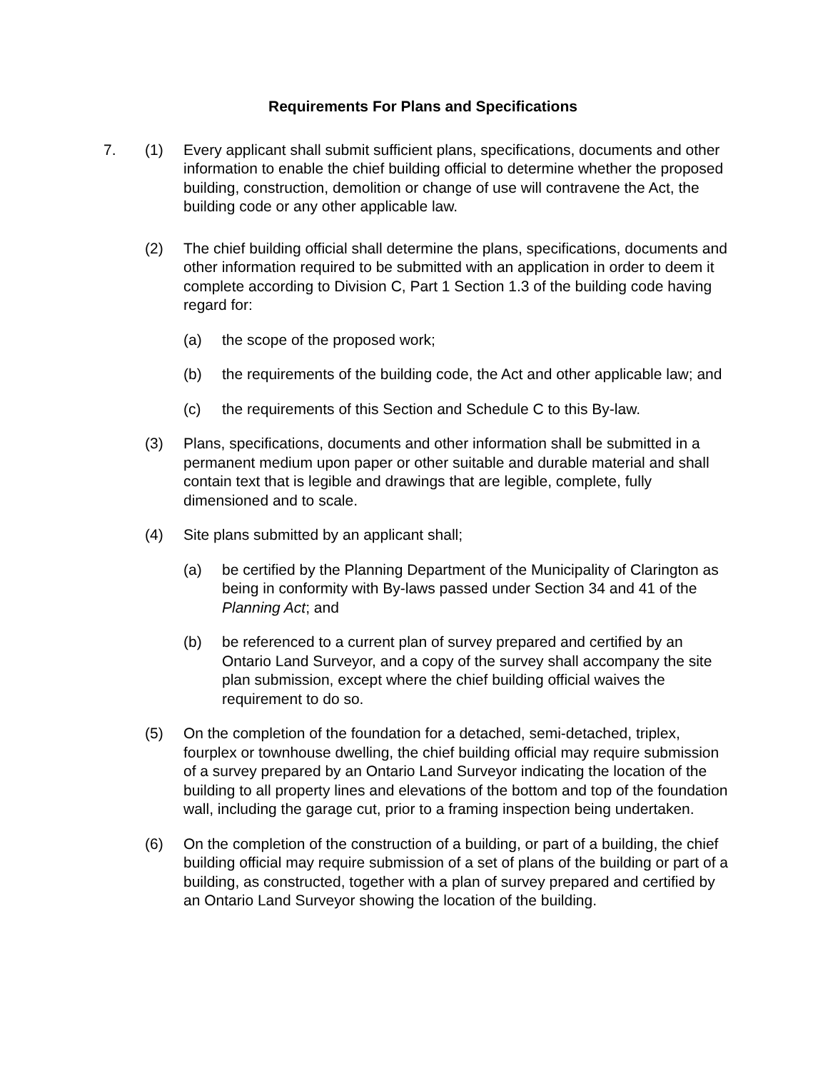Requirements For Plans and Specifications
7. (1) Every applicant shall submit sufficient plans, specifications, documents and other information to enable the chief building official to determine whether the proposed building, construction, demolition or change of use will contravene the Act, the building code or any other applicable law.
(2) The chief building official shall determine the plans, specifications, documents and other information required to be submitted with an application in order to deem it complete according to Division C, Part 1 Section 1.3 of the building code having regard for:
(a) the scope of the proposed work;
(b) the requirements of the building code, the Act and other applicable law; and
(c) the requirements of this Section and Schedule C to this By-law.
(3) Plans, specifications, documents and other information shall be submitted in a permanent medium upon paper or other suitable and durable material and shall contain text that is legible and drawings that are legible, complete, fully dimensioned and to scale.
(4) Site plans submitted by an applicant shall;
(a) be certified by the Planning Department of the Municipality of Clarington as being in conformity with By-laws passed under Section 34 and 41 of the Planning Act; and
(b) be referenced to a current plan of survey prepared and certified by an Ontario Land Surveyor, and a copy of the survey shall accompany the site plan submission, except where the chief building official waives the requirement to do so.
(5) On the completion of the foundation for a detached, semi-detached, triplex, fourplex or townhouse dwelling, the chief building official may require submission of a survey prepared by an Ontario Land Surveyor indicating the location of the building to all property lines and elevations of the bottom and top of the foundation wall, including the garage cut, prior to a framing inspection being undertaken.
(6) On the completion of the construction of a building, or part of a building, the chief building official may require submission of a set of plans of the building or part of a building, as constructed, together with a plan of survey prepared and certified by an Ontario Land Surveyor showing the location of the building.